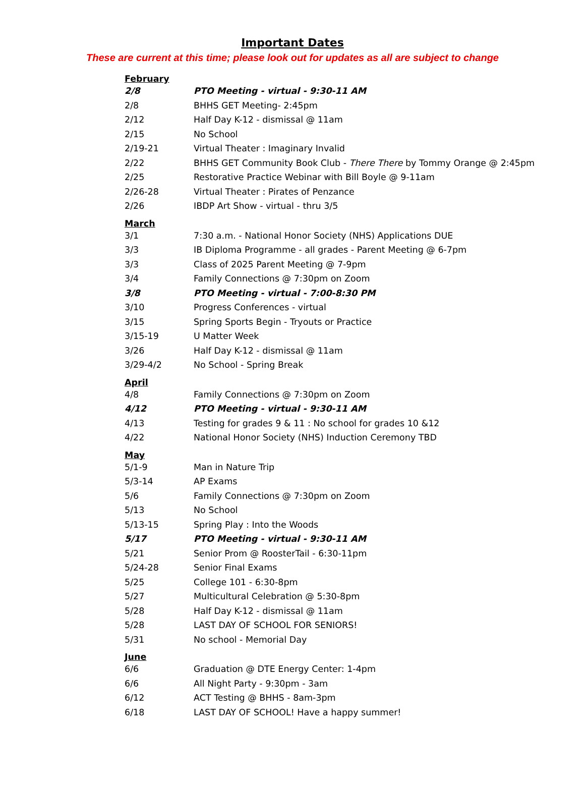Important Dates
These are current at this time; please look out for updates as all are subject to change
| February | |
| 2/8 | PTO Meeting - virtual - 9:30-11 AM |
| 2/8 | BHHS GET Meeting- 2:45pm |
| 2/12 | Half Day K-12 - dismissal @ 11am |
| 2/15 | No School |
| 2/19-21 | Virtual Theater : Imaginary Invalid |
| 2/22 | BHHS GET Community Book Club - There There by Tommy Orange @ 2:45pm |
| 2/25 | Restorative Practice Webinar with Bill Boyle @ 9-11am |
| 2/26-28 | Virtual Theater : Pirates of Penzance |
| 2/26 | IBDP Art Show - virtual - thru 3/5 |
| March | |
| 3/1 | 7:30 a.m. - National Honor Society (NHS) Applications DUE |
| 3/3 | IB Diploma Programme - all grades - Parent Meeting @ 6-7pm |
| 3/3 | Class of 2025 Parent Meeting @ 7-9pm |
| 3/4 | Family Connections @ 7:30pm on Zoom |
| 3/8 | PTO Meeting - virtual - 7:00-8:30 PM |
| 3/10 | Progress Conferences - virtual |
| 3/15 | Spring Sports Begin - Tryouts or Practice |
| 3/15-19 | U Matter Week |
| 3/26 | Half Day K-12 - dismissal @ 11am |
| 3/29-4/2 | No School - Spring Break |
| April | |
| 4/8 | Family Connections @ 7:30pm on Zoom |
| 4/12 | PTO Meeting - virtual - 9:30-11 AM |
| 4/13 | Testing for grades 9 & 11 : No school for grades 10 &12 |
| 4/22 | National Honor Society (NHS) Induction Ceremony TBD |
| May | |
| 5/1-9 | Man in Nature Trip |
| 5/3-14 | AP Exams |
| 5/6 | Family Connections @ 7:30pm on Zoom |
| 5/13 | No School |
| 5/13-15 | Spring Play : Into the Woods |
| 5/17 | PTO Meeting - virtual - 9:30-11 AM |
| 5/21 | Senior Prom @ RoosterTail - 6:30-11pm |
| 5/24-28 | Senior Final Exams |
| 5/25 | College 101 - 6:30-8pm |
| 5/27 | Multicultural Celebration @ 5:30-8pm |
| 5/28 | Half Day K-12 - dismissal @ 11am |
| 5/28 | LAST DAY OF SCHOOL FOR SENIORS! |
| 5/31 | No school - Memorial Day |
| June | |
| 6/6 | Graduation @ DTE Energy Center: 1-4pm |
| 6/6 | All Night Party - 9:30pm - 3am |
| 6/12 | ACT Testing @ BHHS - 8am-3pm |
| 6/18 | LAST DAY OF SCHOOL! Have a happy summer! |